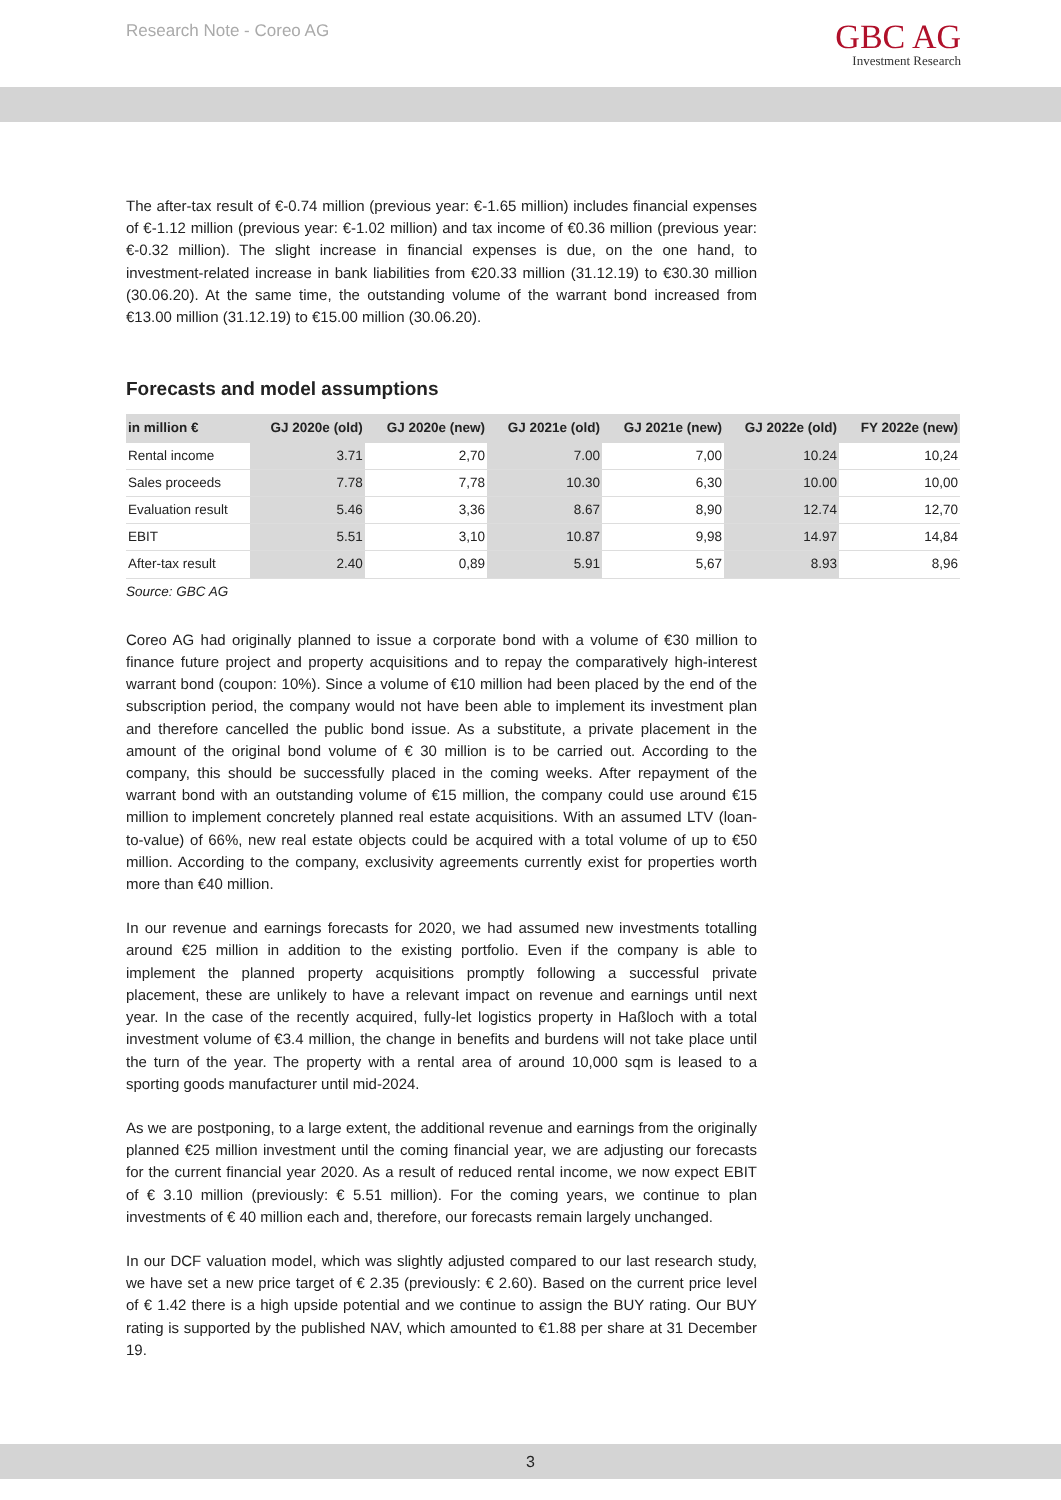Research Note - Coreo AG
GBC AG
Investment Research
The after-tax result of €-0.74 million (previous year: €-1.65 million) includes financial expenses of €-1.12 million (previous year: €-1.02 million) and tax income of €0.36 million (previous year: €-0.32 million). The slight increase in financial expenses is due, on the one hand, to investment-related increase in bank liabilities from €20.33 million (31.12.19) to €30.30 million (30.06.20). At the same time, the outstanding volume of the warrant bond increased from €13.00 million (31.12.19) to €15.00 million (30.06.20).
Forecasts and model assumptions
| in million € | GJ 2020e (old) | GJ 2020e (new) | GJ 2021e (old) | GJ 2021e (new) | GJ 2022e (old) | FY 2022e (new) |
| --- | --- | --- | --- | --- | --- | --- |
| Rental income | 3.71 | 2,70 | 7.00 | 7,00 | 10.24 | 10,24 |
| Sales proceeds | 7.78 | 7,78 | 10.30 | 6,30 | 10.00 | 10,00 |
| Evaluation result | 5.46 | 3,36 | 8.67 | 8,90 | 12.74 | 12,70 |
| EBIT | 5.51 | 3,10 | 10.87 | 9,98 | 14.97 | 14,84 |
| After-tax result | 2.40 | 0,89 | 5.91 | 5,67 | 8.93 | 8,96 |
Source: GBC AG
Coreo AG had originally planned to issue a corporate bond with a volume of €30 million to finance future project and property acquisitions and to repay the comparatively high-interest warrant bond (coupon: 10%). Since a volume of €10 million had been placed by the end of the subscription period, the company would not have been able to implement its investment plan and therefore cancelled the public bond issue. As a substitute, a private placement in the amount of the original bond volume of € 30 million is to be carried out. According to the company, this should be successfully placed in the coming weeks. After repayment of the warrant bond with an outstanding volume of €15 million, the company could use around €15 million to implement concretely planned real estate acquisitions. With an assumed LTV (loan-to-value) of 66%, new real estate objects could be acquired with a total volume of up to €50 million. According to the company, exclusivity agreements currently exist for properties worth more than €40 million.
In our revenue and earnings forecasts for 2020, we had assumed new investments totalling around €25 million in addition to the existing portfolio. Even if the company is able to implement the planned property acquisitions promptly following a successful private placement, these are unlikely to have a relevant impact on revenue and earnings until next year. In the case of the recently acquired, fully-let logistics property in Haßloch with a total investment volume of €3.4 million, the change in benefits and burdens will not take place until the turn of the year. The property with a rental area of around 10,000 sqm is leased to a sporting goods manufacturer until mid-2024.
As we are postponing, to a large extent, the additional revenue and earnings from the originally planned €25 million investment until the coming financial year, we are adjusting our forecasts for the current financial year 2020. As a result of reduced rental income, we now expect EBIT of € 3.10 million (previously: € 5.51 million). For the coming years, we continue to plan investments of € 40 million each and, therefore, our forecasts remain largely unchanged.
In our DCF valuation model, which was slightly adjusted compared to our last research study, we have set a new price target of € 2.35 (previously: € 2.60). Based on the current price level of € 1.42 there is a high upside potential and we continue to assign the BUY rating. Our BUY rating is supported by the published NAV, which amounted to €1.88 per share at 31 December 19.
3